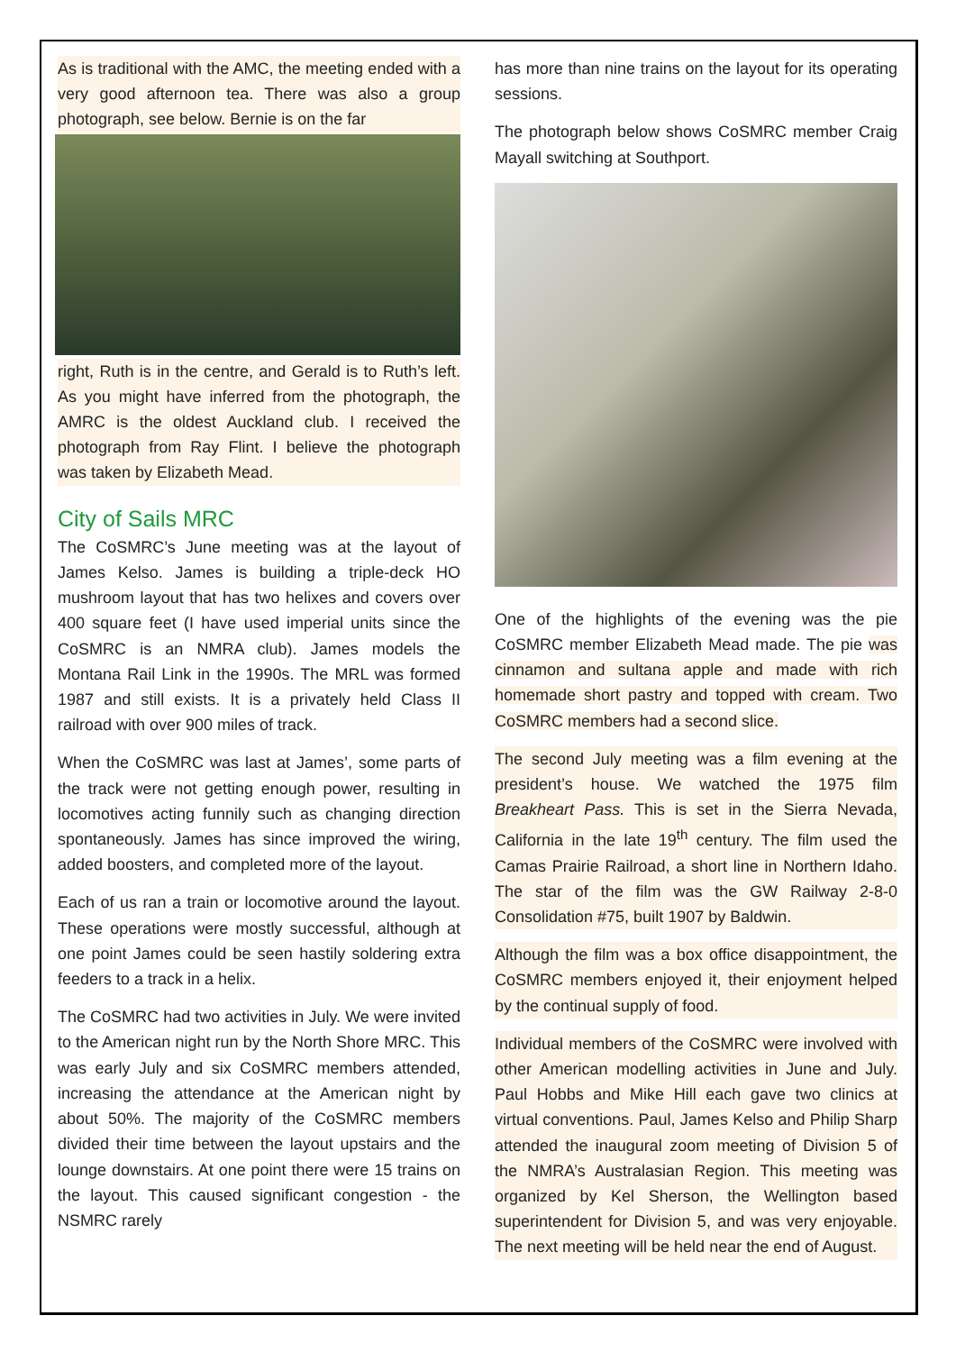As is traditional with the AMC, the meeting ended with a very good afternoon tea. There was also a group photograph, see below. Bernie is on the far
right, Ruth is in the centre, and Gerald is to Ruth’s left. As you might have inferred from the photograph, the AMRC is the oldest Auckland club. I received the photograph from Ray Flint. I believe the photograph was taken by Elizabeth Mead.
City of Sails MRC
The CoSMRC’s June meeting was at the layout of James Kelso. James is building a triple-deck HO mushroom layout that has two helixes and covers over 400 square feet (I have used imperial units since the CoSMRC is an NMRA club). James models the Montana Rail Link in the 1990s. The MRL was formed 1987 and still exists. It is a privately held Class II railroad with over 900 miles of track.
When the CoSMRC was last at James’, some parts of the track were not getting enough power, resulting in locomotives acting funnily such as changing direction spontaneously. James has since improved the wiring, added boosters, and completed more of the layout.
Each of us ran a train or locomotive around the layout. These operations were mostly successful, although at one point James could be seen hastily soldering extra feeders to a track in a helix.
The CoSMRC had two activities in July. We were invited to the American night run by the North Shore MRC. This was early July and six CoSMRC members attended, increasing the attendance at the American night by about 50%. The majority of the CoSMRC members divided their time between the layout upstairs and the lounge downstairs. At one point there were 15 trains on the layout. This caused significant congestion - the NSMRC rarely
has more than nine trains on the layout for its operating sessions.
The photograph below shows CoSMRC member Craig Mayall switching at Southport.
One of the highlights of the evening was the pie CoSMRC member Elizabeth Mead made. The pie was cinnamon and sultana apple and made with rich homemade short pastry and topped with cream. Two CoSMRC members had a second slice.
The second July meeting was a film evening at the president’s house. We watched the 1975 film Breakheart Pass. This is set in the Sierra Nevada, California in the late 19<sup>th</sup> century. The film used the Camas Prairie Railroad, a short line in Northern Idaho. The star of the film was the GW Railway 2-8-0 Consolidation #75, built 1907 by Baldwin.
Although the film was a box office disappointment, the CoSMRC members enjoyed it, their enjoyment helped by the continual supply of food.
Individual members of the CoSMRC were involved with other American modelling activities in June and July. Paul Hobbs and Mike Hill each gave two clinics at virtual conventions. Paul, James Kelso and Philip Sharp attended the inaugural zoom meeting of Division 5 of the NMRA’s Australasian Region. This meeting was organized by Kel Sherson, the Wellington based superintendent for Division 5, and was very enjoyable. The next meeting will be held near the end of August.